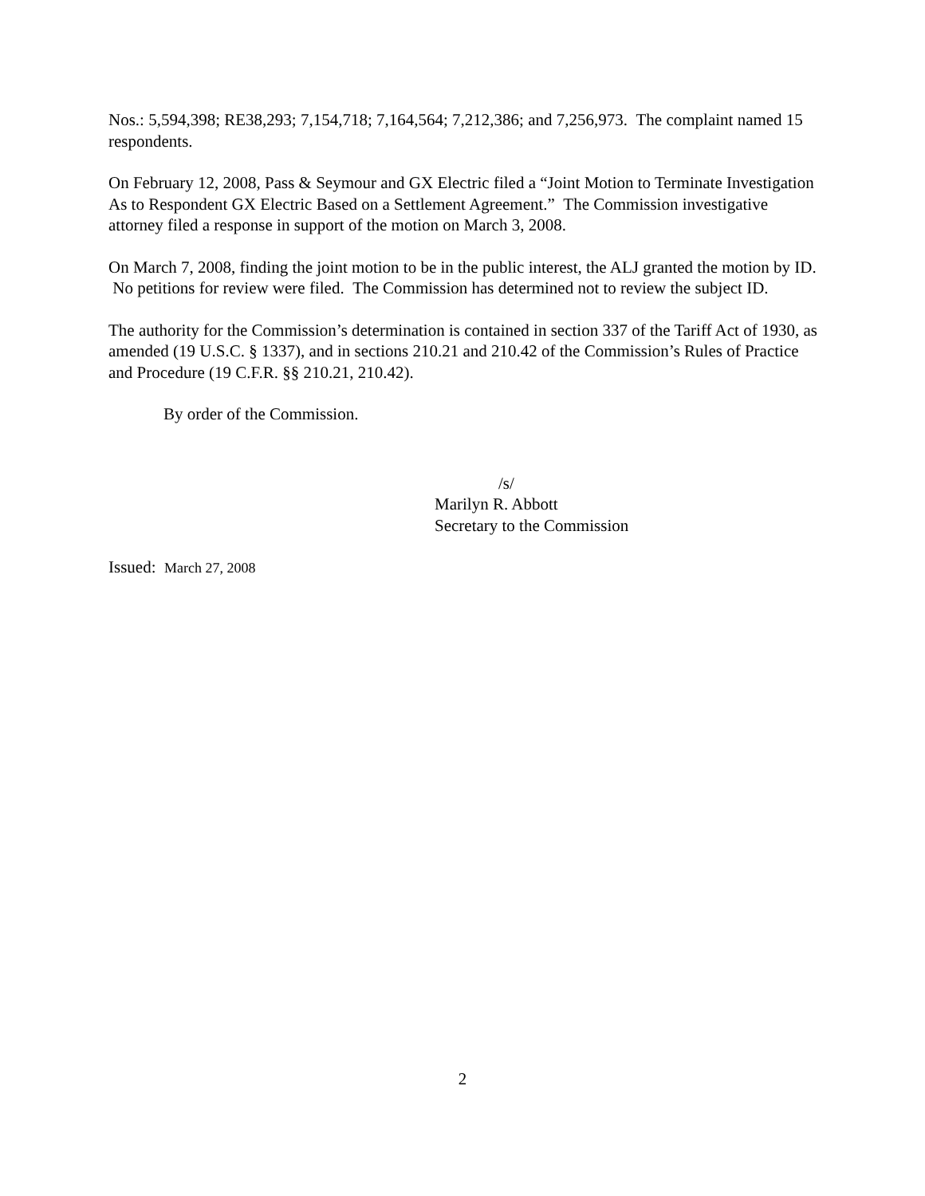Nos.: 5,594,398; RE38,293; 7,154,718; 7,164,564; 7,212,386; and 7,256,973. The complaint named 15 respondents.
On February 12, 2008, Pass & Seymour and GX Electric filed a “Joint Motion to Terminate Investigation As to Respondent GX Electric Based on a Settlement Agreement.” The Commission investigative attorney filed a response in support of the motion on March 3, 2008.
On March 7, 2008, finding the joint motion to be in the public interest, the ALJ granted the motion by ID. No petitions for review were filed. The Commission has determined not to review the subject ID.
The authority for the Commission’s determination is contained in section 337 of the Tariff Act of 1930, as amended (19 U.S.C. § 1337), and in sections 210.21 and 210.42 of the Commission’s Rules of Practice and Procedure (19 C.F.R. §§ 210.21, 210.42).
By order of the Commission.
/s/
Marilyn R. Abbott
Secretary to the Commission
Issued: March 27, 2008
2